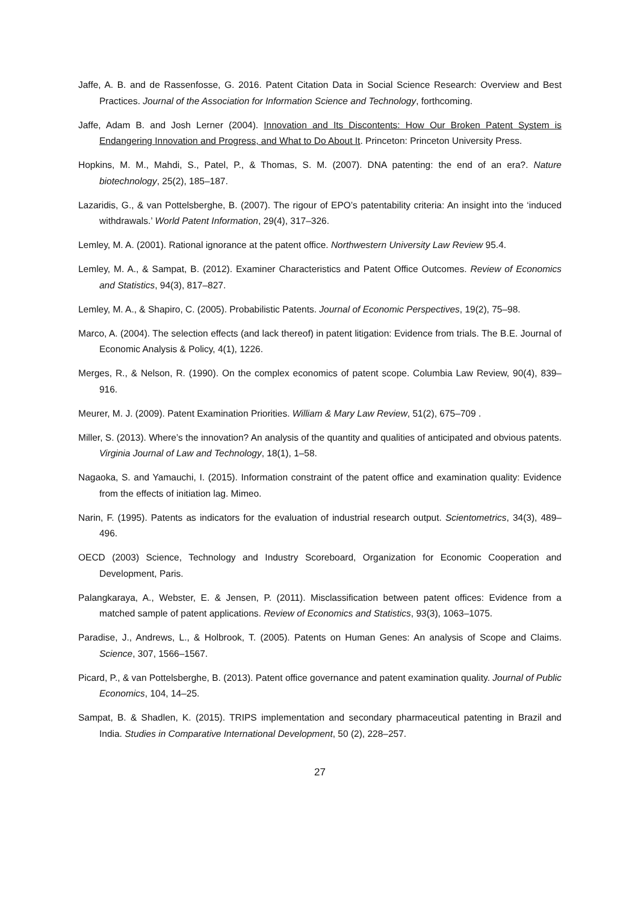Jaffe, A. B. and de Rassenfosse, G. 2016. Patent Citation Data in Social Science Research: Overview and Best Practices. Journal of the Association for Information Science and Technology, forthcoming.
Jaffe, Adam B. and Josh Lerner (2004). Innovation and Its Discontents: How Our Broken Patent System is Endangering Innovation and Progress, and What to Do About It. Princeton: Princeton University Press.
Hopkins, M. M., Mahdi, S., Patel, P., & Thomas, S. M. (2007). DNA patenting: the end of an era?. Nature biotechnology, 25(2), 185–187.
Lazaridis, G., & van Pottelsberghe, B. (2007). The rigour of EPO’s patentability criteria: An insight into the ‘induced withdrawals.’ World Patent Information, 29(4), 317–326.
Lemley, M. A. (2001). Rational ignorance at the patent office. Northwestern University Law Review 95.4.
Lemley, M. A., & Sampat, B. (2012). Examiner Characteristics and Patent Office Outcomes. Review of Economics and Statistics, 94(3), 817–827.
Lemley, M. A., & Shapiro, C. (2005). Probabilistic Patents. Journal of Economic Perspectives, 19(2), 75–98.
Marco, A. (2004). The selection effects (and lack thereof) in patent litigation: Evidence from trials. The B.E. Journal of Economic Analysis & Policy, 4(1), 1226.
Merges, R., & Nelson, R. (1990). On the complex economics of patent scope. Columbia Law Review, 90(4), 839–916.
Meurer, M. J. (2009). Patent Examination Priorities. William & Mary Law Review, 51(2), 675–709 .
Miller, S. (2013). Where’s the innovation? An analysis of the quantity and qualities of anticipated and obvious patents. Virginia Journal of Law and Technology, 18(1), 1–58.
Nagaoka, S. and Yamauchi, I. (2015). Information constraint of the patent office and examination quality: Evidence from the effects of initiation lag. Mimeo.
Narin, F. (1995). Patents as indicators for the evaluation of industrial research output. Scientometrics, 34(3), 489–496.
OECD (2003) Science, Technology and Industry Scoreboard, Organization for Economic Cooperation and Development, Paris.
Palangkaraya, A., Webster, E. & Jensen, P. (2011). Misclassification between patent offices: Evidence from a matched sample of patent applications. Review of Economics and Statistics, 93(3), 1063–1075.
Paradise, J., Andrews, L., & Holbrook, T. (2005). Patents on Human Genes: An analysis of Scope and Claims. Science, 307, 1566–1567.
Picard, P., & van Pottelsberghe, B. (2013). Patent office governance and patent examination quality. Journal of Public Economics, 104, 14–25.
Sampat, B. & Shadlen, K. (2015). TRIPS implementation and secondary pharmaceutical patenting in Brazil and India. Studies in Comparative International Development, 50 (2), 228–257.
27